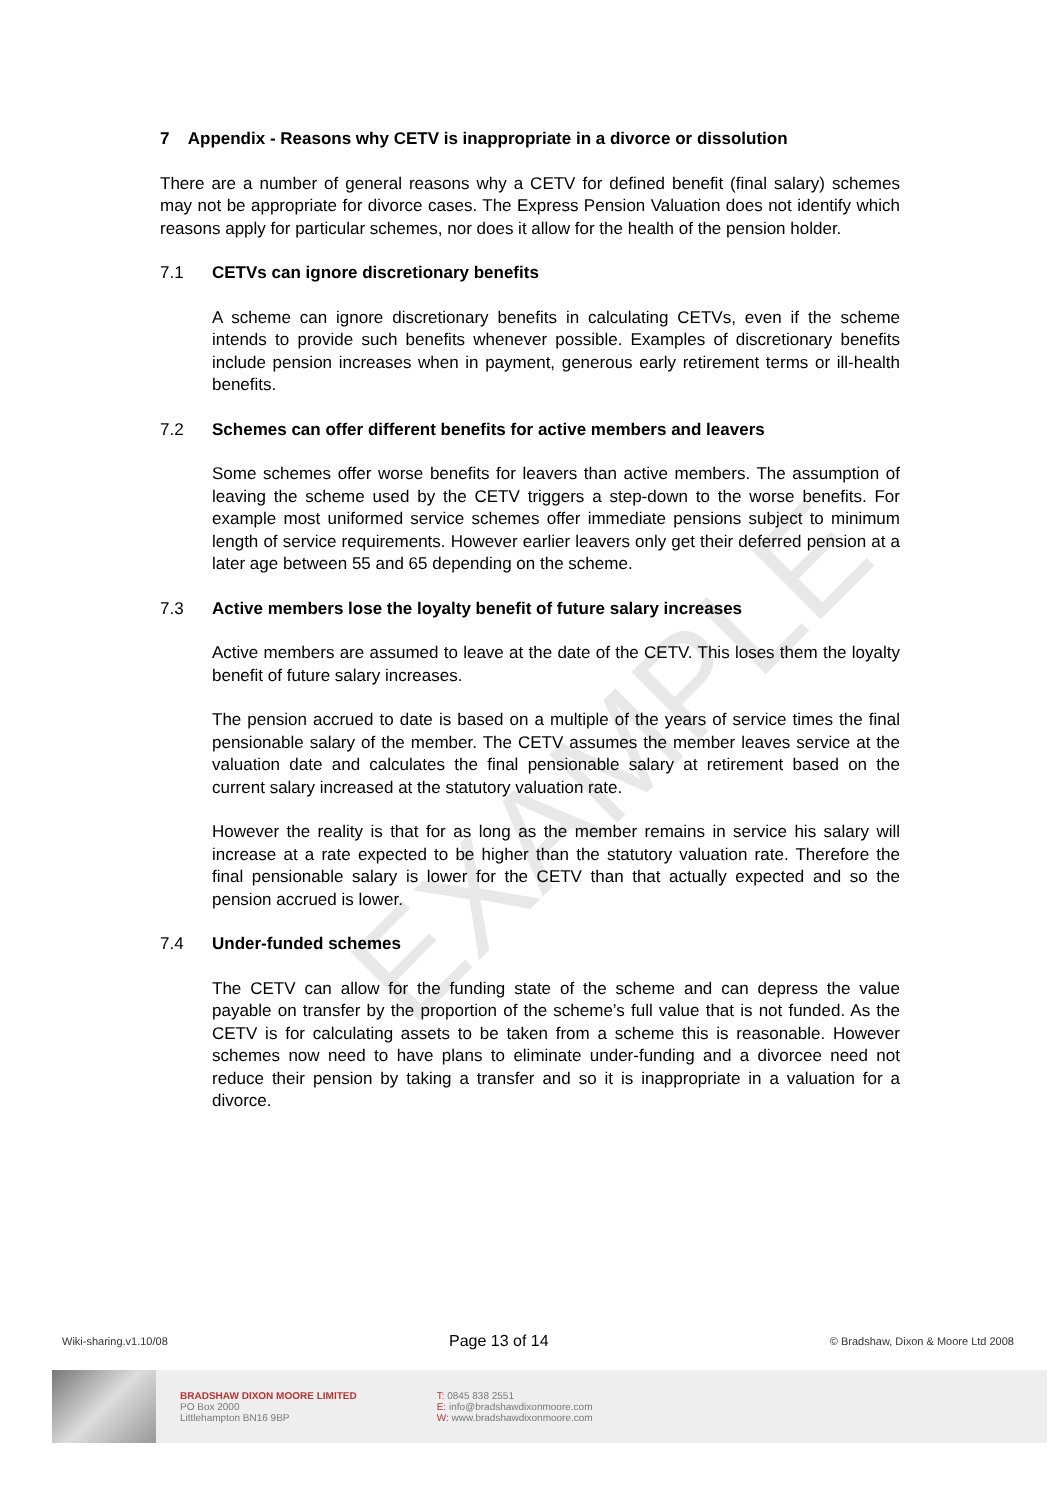EXAMPLE
7 Appendix - Reasons why CETV is inappropriate in a divorce or dissolution
There are a number of general reasons why a CETV for defined benefit (final salary) schemes may not be appropriate for divorce cases. The Express Pension Valuation does not identify which reasons apply for particular schemes, nor does it allow for the health of the pension holder.
7.1 CETVs can ignore discretionary benefits
A scheme can ignore discretionary benefits in calculating CETVs, even if the scheme intends to provide such benefits whenever possible. Examples of discretionary benefits include pension increases when in payment, generous early retirement terms or ill-health benefits.
7.2 Schemes can offer different benefits for active members and leavers
Some schemes offer worse benefits for leavers than active members. The assumption of leaving the scheme used by the CETV triggers a step-down to the worse benefits. For example most uniformed service schemes offer immediate pensions subject to minimum length of service requirements. However earlier leavers only get their deferred pension at a later age between 55 and 65 depending on the scheme.
7.3 Active members lose the loyalty benefit of future salary increases
Active members are assumed to leave at the date of the CETV. This loses them the loyalty benefit of future salary increases.
The pension accrued to date is based on a multiple of the years of service times the final pensionable salary of the member. The CETV assumes the member leaves service at the valuation date and calculates the final pensionable salary at retirement based on the current salary increased at the statutory valuation rate.
However the reality is that for as long as the member remains in service his salary will increase at a rate expected to be higher than the statutory valuation rate. Therefore the final pensionable salary is lower for the CETV than that actually expected and so the pension accrued is lower.
7.4 Under-funded schemes
The CETV can allow for the funding state of the scheme and can depress the value payable on transfer by the proportion of the scheme’s full value that is not funded. As the CETV is for calculating assets to be taken from a scheme this is reasonable. However schemes now need to have plans to eliminate under-funding and a divorcee need not reduce their pension by taking a transfer and so it is inappropriate in a valuation for a divorce.
Wiki-sharing.v1.10/08 Page 13 of 14 © Bradshaw, Dixon & Moore Ltd 2008
BRADSHAW DIXON MOORE LIMITED
PO Box 2000
Littlehampton BN16 9BP
T: 0845 838 2551
E: info@bradshawdixonmoore.com
W: www.bradshawdixonmoore.com